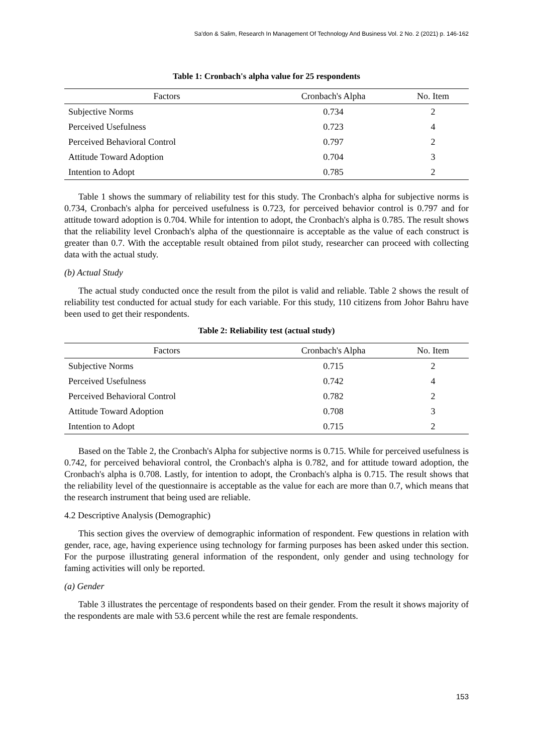Sa'don & Salim, Research In Management Of Technology And Business Vol. 2 No. 2 (2021) p. 146-162
Table 1: Cronbach's alpha value for 25 respondents
| Factors | Cronbach's Alpha | No. Item |
| --- | --- | --- |
| Subjective Norms | 0.734 | 2 |
| Perceived Usefulness | 0.723 | 4 |
| Perceived Behavioral Control | 0.797 | 2 |
| Attitude Toward Adoption | 0.704 | 3 |
| Intention to Adopt | 0.785 | 2 |
Table 1 shows the summary of reliability test for this study. The Cronbach's alpha for subjective norms is 0.734, Cronbach's alpha for perceived usefulness is 0.723, for perceived behavior control is 0.797 and for attitude toward adoption is 0.704. While for intention to adopt, the Cronbach's alpha is 0.785. The result shows that the reliability level Cronbach's alpha of the questionnaire is acceptable as the value of each construct is greater than 0.7. With the acceptable result obtained from pilot study, researcher can proceed with collecting data with the actual study.
(b) Actual Study
The actual study conducted once the result from the pilot is valid and reliable. Table 2 shows the result of reliability test conducted for actual study for each variable. For this study, 110 citizens from Johor Bahru have been used to get their respondents.
Table 2: Reliability test (actual study)
| Factors | Cronbach's Alpha | No. Item |
| --- | --- | --- |
| Subjective Norms | 0.715 | 2 |
| Perceived Usefulness | 0.742 | 4 |
| Perceived Behavioral Control | 0.782 | 2 |
| Attitude Toward Adoption | 0.708 | 3 |
| Intention to Adopt | 0.715 | 2 |
Based on the Table 2, the Cronbach's Alpha for subjective norms is 0.715. While for perceived usefulness is 0.742, for perceived behavioral control, the Cronbach's alpha is 0.782, and for attitude toward adoption, the Cronbach's alpha is 0.708. Lastly, for intention to adopt, the Cronbach's alpha is 0.715. The result shows that the reliability level of the questionnaire is acceptable as the value for each are more than 0.7, which means that the research instrument that being used are reliable.
4.2 Descriptive Analysis (Demographic)
This section gives the overview of demographic information of respondent. Few questions in relation with gender, race, age, having experience using technology for farming purposes has been asked under this section. For the purpose illustrating general information of the respondent, only gender and using technology for faming activities will only be reported.
(a) Gender
Table 3 illustrates the percentage of respondents based on their gender. From the result it shows majority of the respondents are male with 53.6 percent while the rest are female respondents.
153